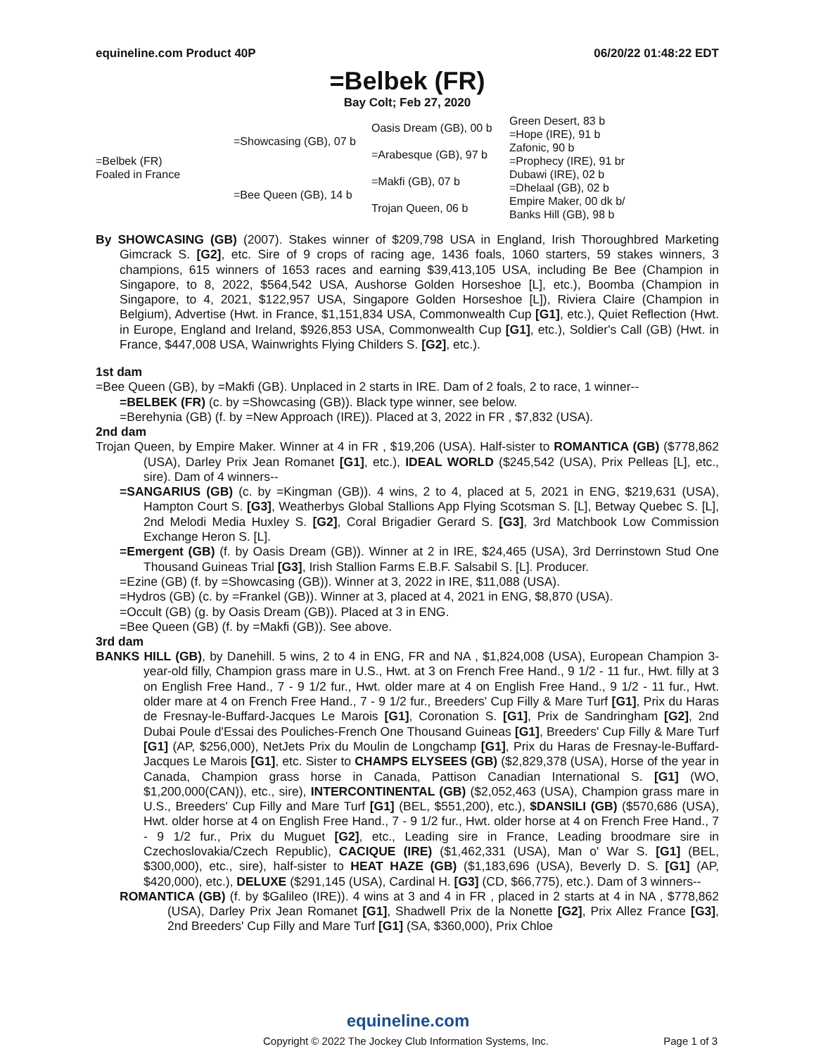equineline.com Product 40P 06/20/22 01:48:22 EDT
=Belbek (FR)
Bay Colt; Feb 27, 2020
| =Belbek (FR) Foaled in France | =Showcasing (GB), 07 b | Oasis Dream (GB), 00 b | Green Desert, 83 b |
| | | | =Hope (IRE), 91 b |
| | | =Arabesque (GB), 97 b | Zafonic, 90 b |
| | | | =Prophecy (IRE), 91 br |
| | =Bee Queen (GB), 14 b | =Makfi (GB), 07 b | Dubawi (IRE), 02 b |
| | | | =Dhelaal (GB), 02 b |
| | | Trojan Queen, 06 b | Empire Maker, 00 dk b/ |
| | | | Banks Hill (GB), 98 b |
By SHOWCASING (GB) (2007). Stakes winner of $209,798 USA in England, Irish Thoroughbred Marketing Gimcrack S. [G2], etc. Sire of 9 crops of racing age, 1436 foals, 1060 starters, 59 stakes winners, 3 champions, 615 winners of 1653 races and earning $39,413,105 USA, including Be Bee (Champion in Singapore, to 8, 2022, $564,542 USA, Aushorse Golden Horseshoe [L], etc.), Boomba (Champion in Singapore, to 4, 2021, $122,957 USA, Singapore Golden Horseshoe [L]), Riviera Claire (Champion in Belgium), Advertise (Hwt. in France, $1,151,834 USA, Commonwealth Cup [G1], etc.), Quiet Reflection (Hwt. in Europe, England and Ireland, $926,853 USA, Commonwealth Cup [G1], etc.), Soldier's Call (GB) (Hwt. in France, $447,008 USA, Wainwrights Flying Childers S. [G2], etc.).
1st dam
=Bee Queen (GB), by =Makfi (GB). Unplaced in 2 starts in IRE. Dam of 2 foals, 2 to race, 1 winner--
=BELBEK (FR) (c. by =Showcasing (GB)). Black type winner, see below.
=Berehynia (GB) (f. by =New Approach (IRE)). Placed at 3, 2022 in FR , $7,832 (USA).
2nd dam
Trojan Queen, by Empire Maker. Winner at 4 in FR , $19,206 (USA). Half-sister to ROMANTICA (GB) ($778,862 (USA), Darley Prix Jean Romanet [G1], etc.), IDEAL WORLD ($245,542 (USA), Prix Pelleas [L], etc., sire). Dam of 4 winners--
=SANGARIUS (GB) (c. by =Kingman (GB)). 4 wins, 2 to 4, placed at 5, 2021 in ENG, $219,631 (USA), Hampton Court S. [G3], Weatherbys Global Stallions App Flying Scotsman S. [L], Betway Quebec S. [L], 2nd Melodi Media Huxley S. [G2], Coral Brigadier Gerard S. [G3], 3rd Matchbook Low Commission Exchange Heron S. [L].
=Emergent (GB) (f. by Oasis Dream (GB)). Winner at 2 in IRE, $24,465 (USA), 3rd Derrinstown Stud One Thousand Guineas Trial [G3], Irish Stallion Farms E.B.F. Salsabil S. [L]. Producer.
=Ezine (GB) (f. by =Showcasing (GB)). Winner at 3, 2022 in IRE, $11,088 (USA).
=Hydros (GB) (c. by =Frankel (GB)). Winner at 3, placed at 4, 2021 in ENG, $8,870 (USA).
=Occult (GB) (g. by Oasis Dream (GB)). Placed at 3 in ENG.
=Bee Queen (GB) (f. by =Makfi (GB)). See above.
3rd dam
BANKS HILL (GB), by Danehill. 5 wins, 2 to 4 in ENG, FR and NA , $1,824,008 (USA), European Champion 3-year-old filly, Champion grass mare in U.S., Hwt. at 3 on French Free Hand., 9 1/2 - 11 fur., Hwt. filly at 3 on English Free Hand., 7 - 9 1/2 fur., Hwt. older mare at 4 on English Free Hand., 9 1/2 - 11 fur., Hwt. older mare at 4 on French Free Hand., 7 - 9 1/2 fur., Breeders' Cup Filly & Mare Turf [G1], Prix du Haras de Fresnay-le-Buffard-Jacques Le Marois [G1], Coronation S. [G1], Prix de Sandringham [G2], 2nd Dubai Poule d'Essai des Pouliches-French One Thousand Guineas [G1], Breeders' Cup Filly & Mare Turf [G1] (AP, $256,000), NetJets Prix du Moulin de Longchamp [G1], Prix du Haras de Fresnay-le-Buffard-Jacques Le Marois [G1], etc. Sister to CHAMPS ELYSEES (GB) ($2,829,378 (USA), Horse of the year in Canada, Champion grass horse in Canada, Pattison Canadian International S. [G1] (WO, $1,200,000(CAN)), etc., sire), INTERCONTINENTAL (GB) ($2,052,463 (USA), Champion grass mare in U.S., Breeders' Cup Filly and Mare Turf [G1] (BEL, $551,200), etc.), $DANSILI (GB) ($570,686 (USA), Hwt. older horse at 4 on English Free Hand., 7 - 9 1/2 fur., Hwt. older horse at 4 on French Free Hand., 7 - 9 1/2 fur., Prix du Muguet [G2], etc., Leading sire in France, Leading broodmare sire in Czechoslovakia/Czech Republic), CACIQUE (IRE) ($1,462,331 (USA), Man o' War S. [G1] (BEL, $300,000), etc., sire), half-sister to HEAT HAZE (GB) ($1,183,696 (USA), Beverly D. S. [G1] (AP, $420,000), etc.), DELUXE ($291,145 (USA), Cardinal H. [G3] (CD, $66,775), etc.). Dam of 3 winners--
ROMANTICA (GB) (f. by $Galileo (IRE)). 4 wins at 3 and 4 in FR , placed in 2 starts at 4 in NA , $778,862 (USA), Darley Prix Jean Romanet [G1], Shadwell Prix de la Nonette [G2], Prix Allez France [G3], 2nd Breeders' Cup Filly and Mare Turf [G1] (SA, $360,000), Prix Chloe
equineline.com
Copyright © 2022 The Jockey Club Information Systems, Inc. Page 1 of 3